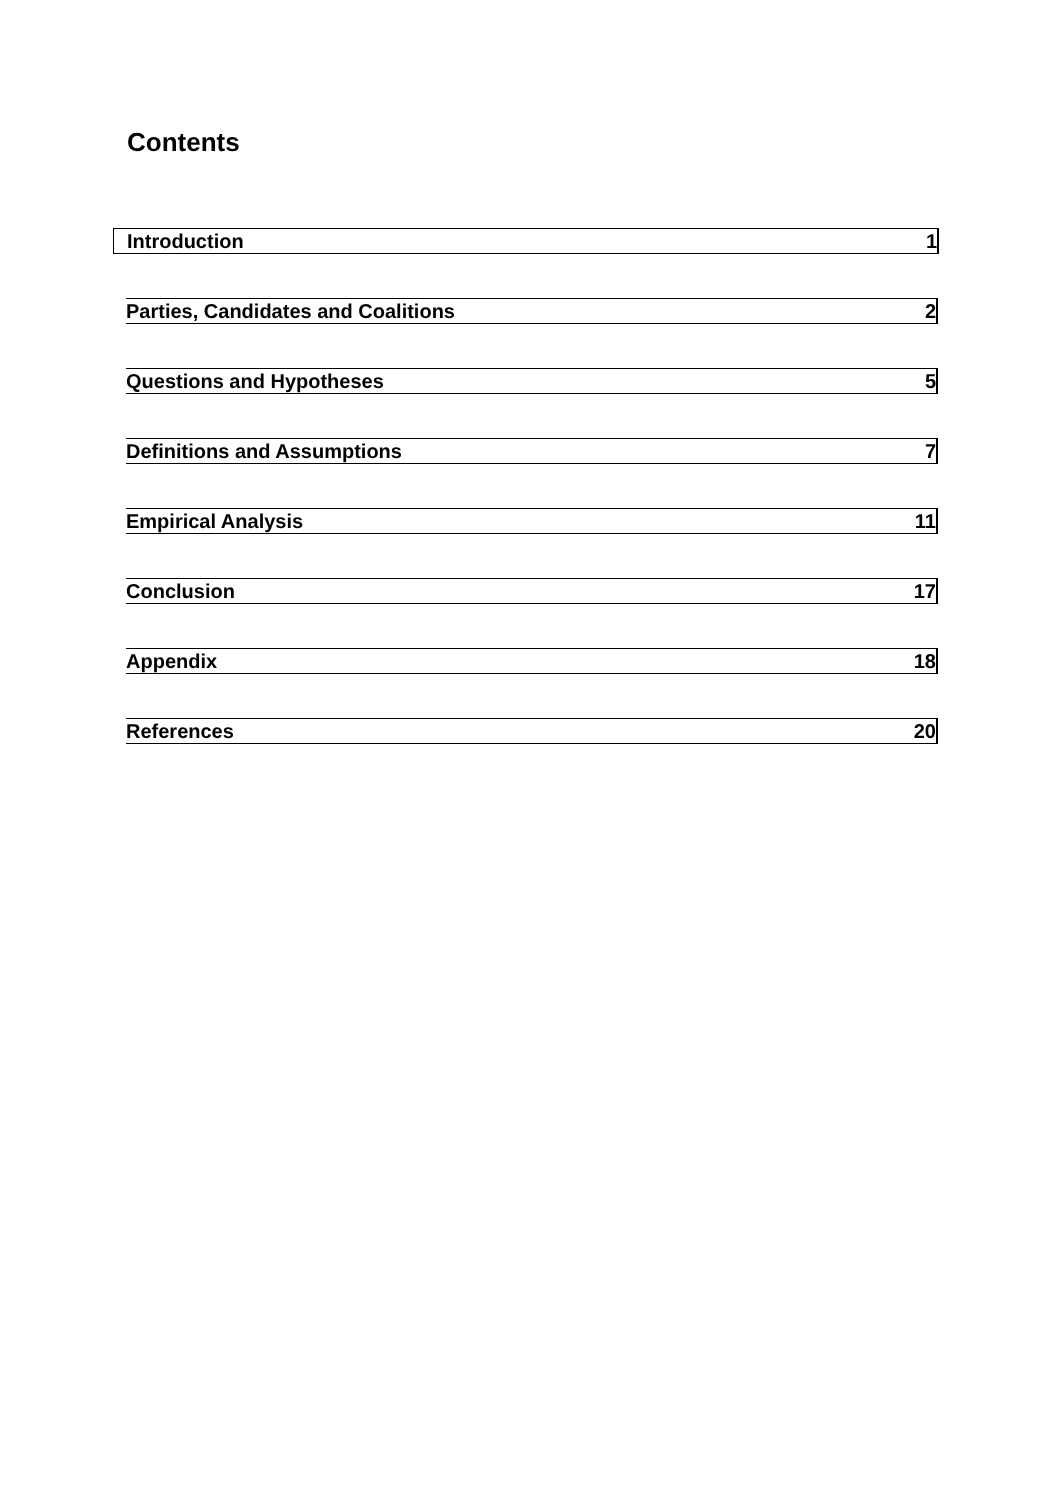Contents
Introduction 1
Parties, Candidates and Coalitions 2
Questions and Hypotheses 5
Definitions and Assumptions 7
Empirical Analysis 11
Conclusion 17
Appendix 18
References 20